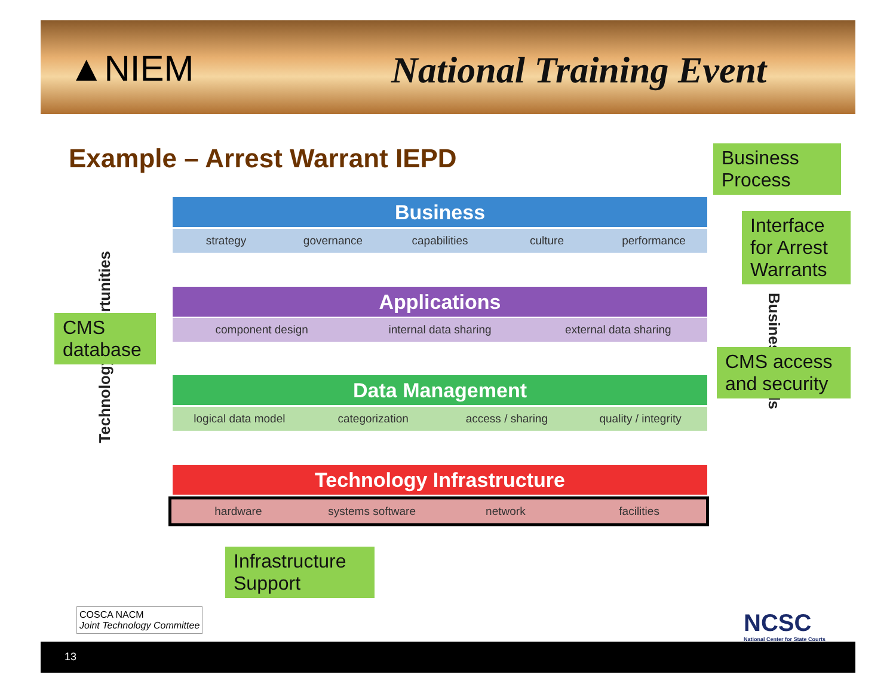▲NIEM National Training Event
Example – Arrest Warrant IEPD
Business
strategy governance capabilities culture performance
Applications
component design internal data sharing external data sharing
Data Management
logical data model categorization access / sharing quality / integrity
Technology Infrastructure
hardware systems software network facilities
Technology Opportunities
Business Goals
Business Process
Interface for Arrest Warrants
CMS database
CMS access and security
Infrastructure Support
COSCA NACM
Joint Technology Committee
NCSC
National Center for State Courts
13